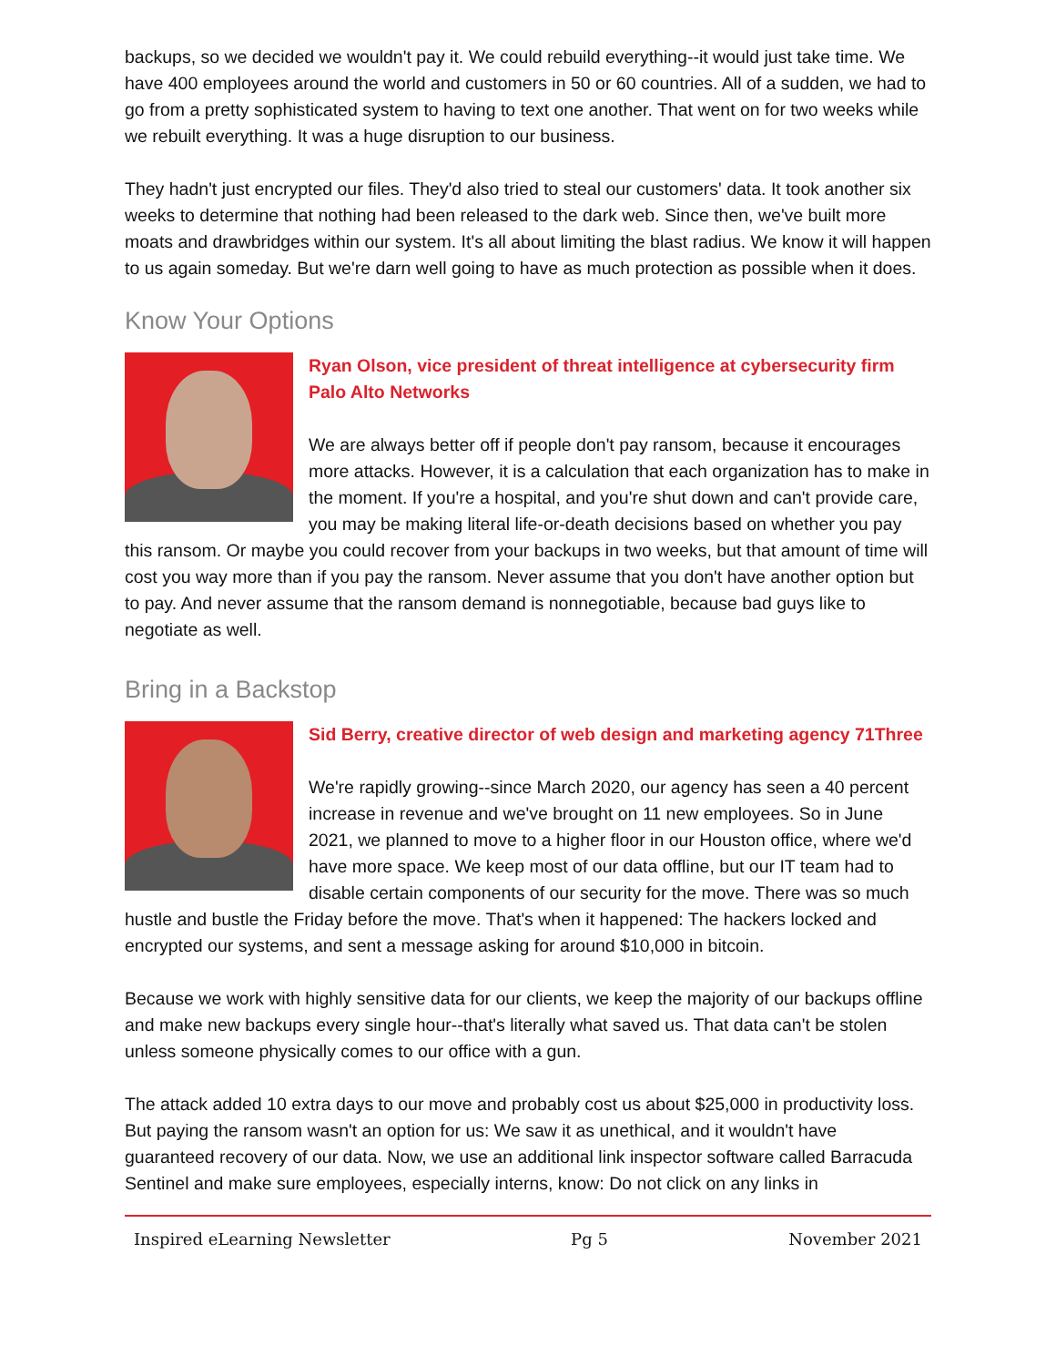backups, so we decided we wouldn't pay it. We could rebuild everything--it would just take time. We have 400 employees around the world and customers in 50 or 60 countries. All of a sudden, we had to go from a pretty sophisticated system to having to text one another. That went on for two weeks while we rebuilt everything. It was a huge disruption to our business.
They hadn't just encrypted our files. They'd also tried to steal our customers' data. It took another six weeks to determine that nothing had been released to the dark web. Since then, we've built more moats and drawbridges within our system. It's all about limiting the blast radius. We know it will happen to us again someday. But we're darn well going to have as much protection as possible when it does.
Know Your Options
Ryan Olson, vice president of threat intelligence at cybersecurity firm Palo Alto Networks
We are always better off if people don't pay ransom, because it encourages more attacks. However, it is a calculation that each organization has to make in the moment. If you're a hospital, and you're shut down and can't provide care, you may be making literal life-or-death decisions based on whether you pay this ransom. Or maybe you could recover from your backups in two weeks, but that amount of time will cost you way more than if you pay the ransom. Never assume that you don't have another option but to pay. And never assume that the ransom demand is nonnegotiable, because bad guys like to negotiate as well.
Bring in a Backstop
Sid Berry, creative director of web design and marketing agency 71Three
We're rapidly growing--since March 2020, our agency has seen a 40 percent increase in revenue and we've brought on 11 new employees. So in June 2021, we planned to move to a higher floor in our Houston office, where we'd have more space. We keep most of our data offline, but our IT team had to disable certain components of our security for the move. There was so much hustle and bustle the Friday before the move. That's when it happened: The hackers locked and encrypted our systems, and sent a message asking for around $10,000 in bitcoin.
Because we work with highly sensitive data for our clients, we keep the majority of our backups offline and make new backups every single hour--that's literally what saved us. That data can't be stolen unless someone physically comes to our office with a gun.
The attack added 10 extra days to our move and probably cost us about $25,000 in productivity loss. But paying the ransom wasn't an option for us: We saw it as unethical, and it wouldn't have guaranteed recovery of our data. Now, we use an additional link inspector software called Barracuda Sentinel and make sure employees, especially interns, know: Do not click on any links in
Inspired eLearning Newsletter Pg 5 November 2021